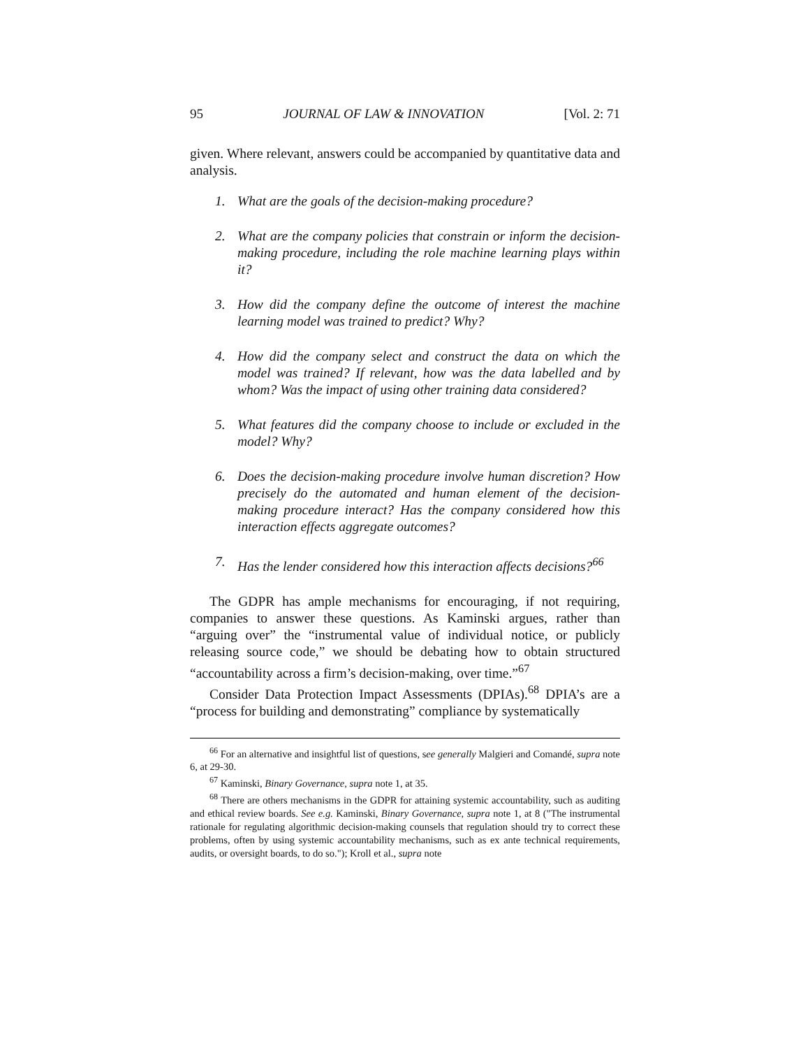95 JOURNAL OF LAW & INNOVATION [Vol. 2: 71
given. Where relevant, answers could be accompanied by quantitative data and analysis.
1. What are the goals of the decision-making procedure?
2. What are the company policies that constrain or inform the decision-making procedure, including the role machine learning plays within it?
3. How did the company define the outcome of interest the machine learning model was trained to predict? Why?
4. How did the company select and construct the data on which the model was trained? If relevant, how was the data labelled and by whom? Was the impact of using other training data considered?
5. What features did the company choose to include or excluded in the model? Why?
6. Does the decision-making procedure involve human discretion? How precisely do the automated and human element of the decision-making procedure interact? Has the company considered how this interaction effects aggregate outcomes?
7. Has the lender considered how this interaction affects decisions?<sup>66</sup>
The GDPR has ample mechanisms for encouraging, if not requiring, companies to answer these questions. As Kaminski argues, rather than “arguing over” the “instrumental value of individual notice, or publicly releasing source code,” we should be debating how to obtain structured “accountability across a firm’s decision-making, over time.”<sup>67</sup>
Consider Data Protection Impact Assessments (DPIAs).<sup>68</sup> DPIA’s are a “process for building and demonstrating” compliance by systematically
<sup>66</sup> For an alternative and insightful list of questions, see generally Malgieri and Comandé, supra note 6, at 29-30.
<sup>67</sup> Kaminski, Binary Governance, supra note 1, at 35.
<sup>68</sup> There are others mechanisms in the GDPR for attaining systemic accountability, such as auditing and ethical review boards. See e.g. Kaminski, Binary Governance, supra note 1, at 8 ("The instrumental rationale for regulating algorithmic decision-making counsels that regulation should try to correct these problems, often by using systemic accountability mechanisms, such as ex ante technical requirements, audits, or oversight boards, to do so."); Kroll et al., supra note